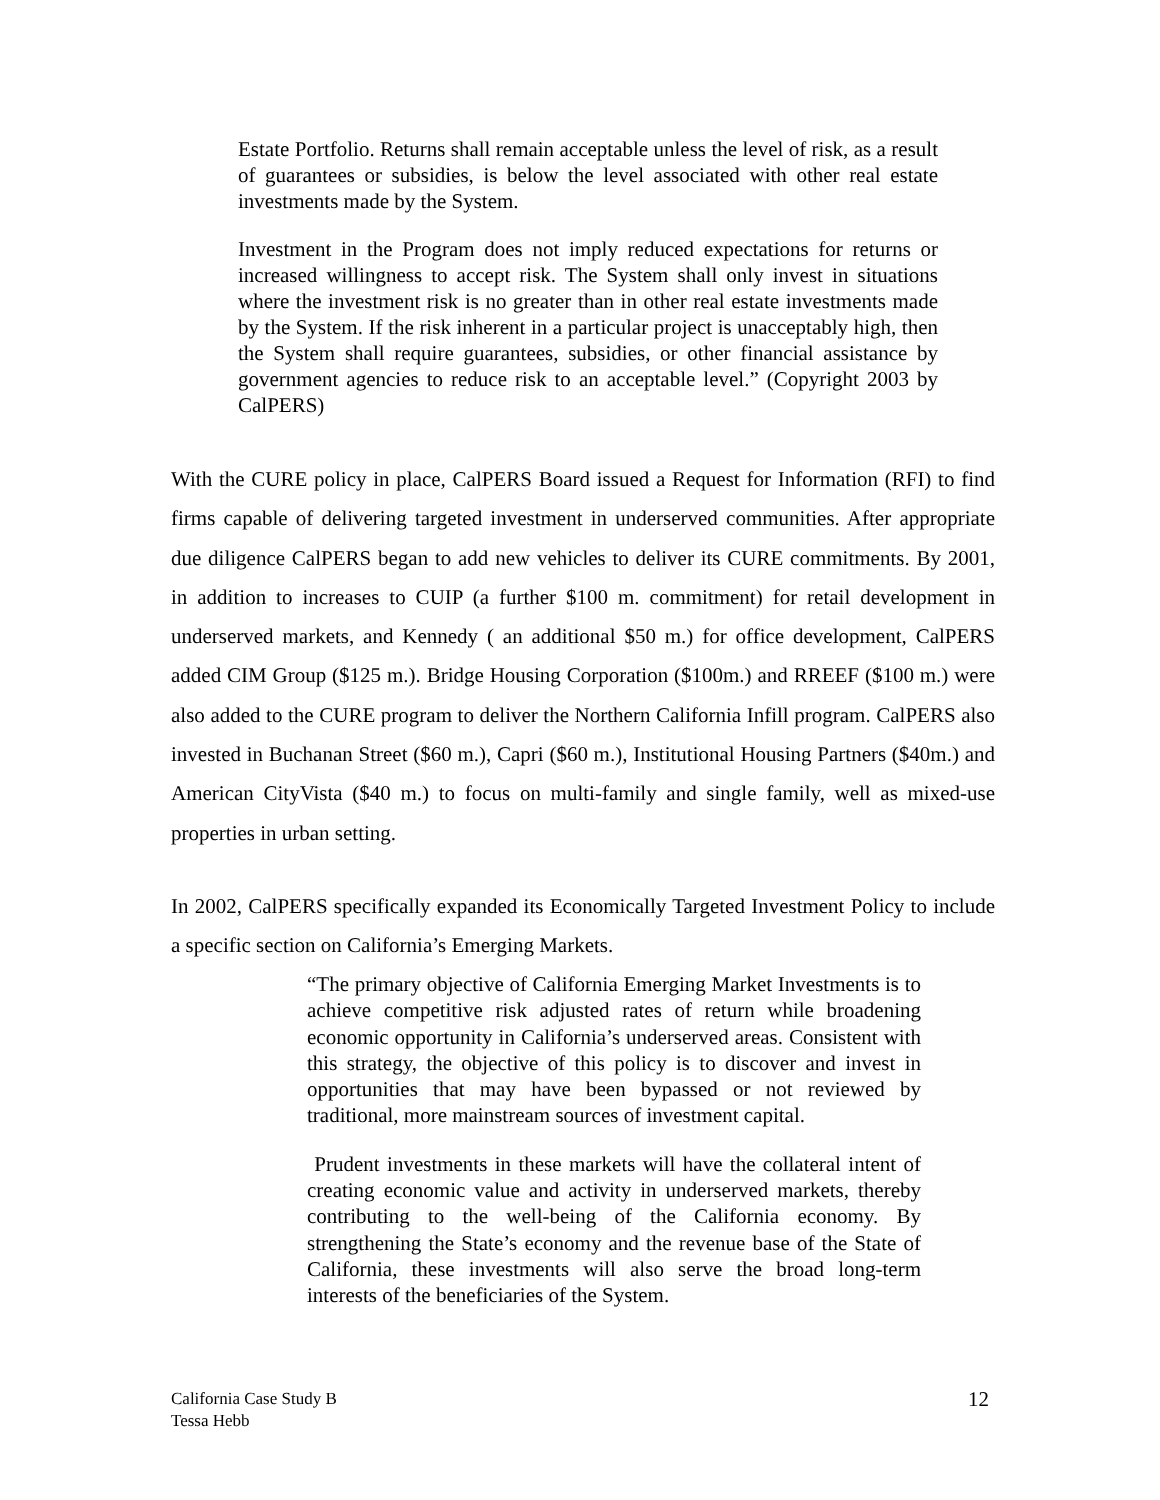Estate Portfolio. Returns shall remain acceptable unless the level of risk, as a result of guarantees or subsidies, is below the level associated with other real estate investments made by the System.
Investment in the Program does not imply reduced expectations for returns or increased willingness to accept risk. The System shall only invest in situations where the investment risk is no greater than in other real estate investments made by the System. If the risk inherent in a particular project is unacceptably high, then the System shall require guarantees, subsidies, or other financial assistance by government agencies to reduce risk to an acceptable level.” (Copyright 2003 by CalPERS)
With the CURE policy in place, CalPERS Board issued a Request for Information (RFI) to find firms capable of delivering targeted investment in underserved communities. After appropriate due diligence CalPERS began to add new vehicles to deliver its CURE commitments. By 2001, in addition to increases to CUIP (a further $100 m. commitment) for retail development in underserved markets, and Kennedy ( an additional $50 m.) for office development, CalPERS added CIM Group ($125 m.). Bridge Housing Corporation ($100m.) and RREEF ($100 m.) were also added to the CURE program to deliver the Northern California Infill program. CalPERS also invested in Buchanan Street ($60 m.), Capri ($60 m.), Institutional Housing Partners ($40m.) and American CityVista ($40 m.) to focus on multi-family and single family, well as mixed-use properties in urban setting.
In 2002, CalPERS specifically expanded its Economically Targeted Investment Policy to include a specific section on California’s Emerging Markets.
“The primary objective of California Emerging Market Investments is to achieve competitive risk adjusted rates of return while broadening economic opportunity in California’s underserved areas. Consistent with this strategy, the objective of this policy is to discover and invest in opportunities that may have been bypassed or not reviewed by traditional, more mainstream sources of investment capital.
Prudent investments in these markets will have the collateral intent of creating economic value and activity in underserved markets, thereby contributing to the well-being of the California economy. By strengthening the State’s economy and the revenue base of the State of California, these investments will also serve the broad long-term interests of the beneficiaries of the System.
California Case Study B
Tessa Hebb
12